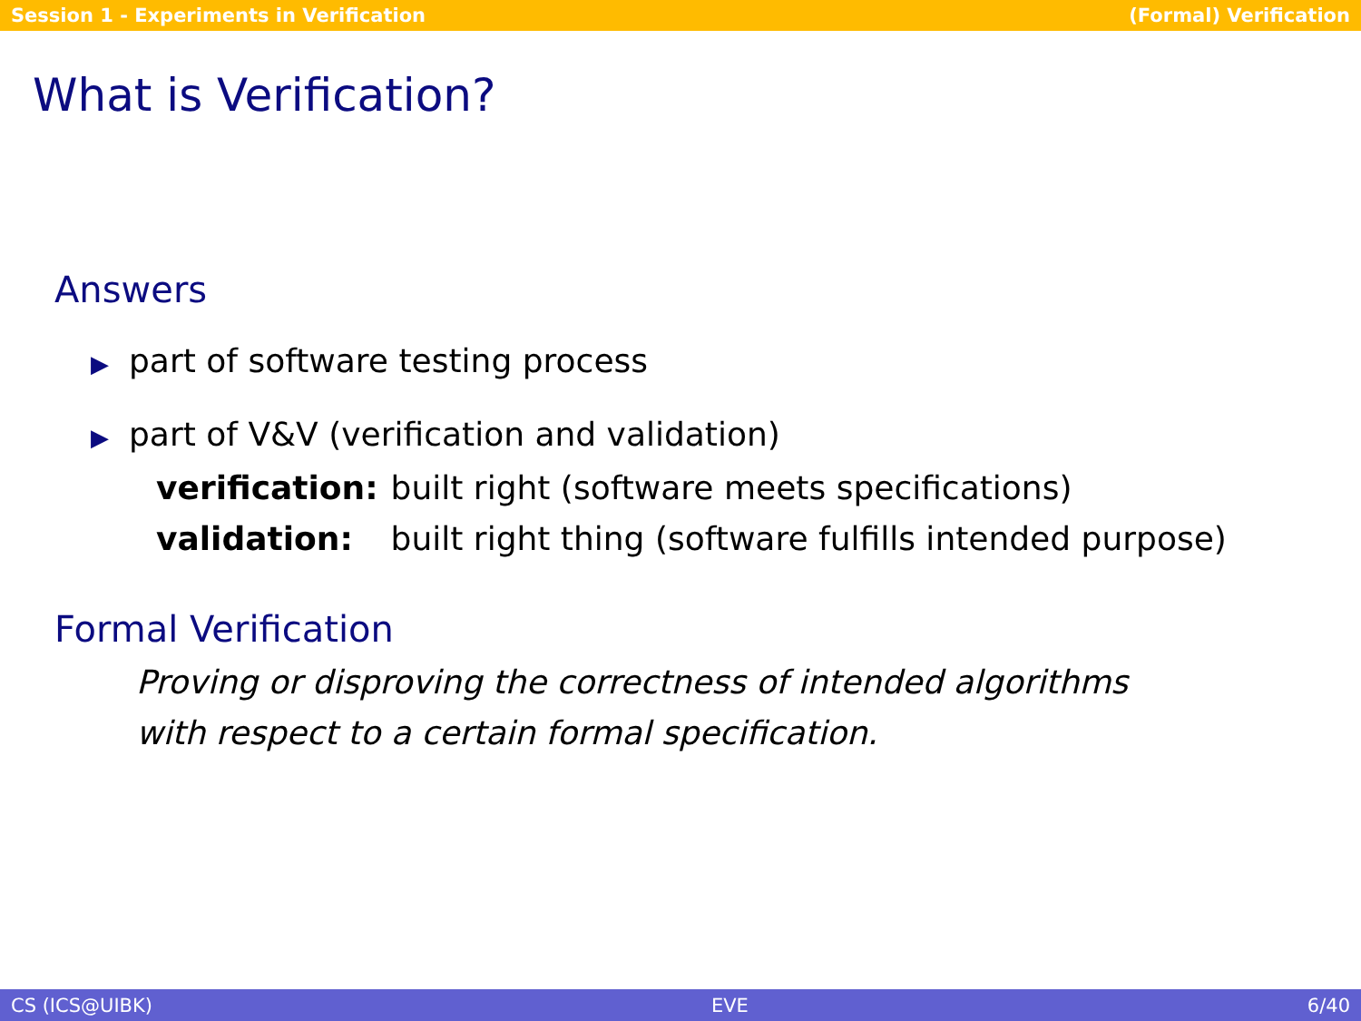Session 1 - Experiments in Verification (Formal) Verification
What is Verification?
Answers
▶ part of software testing process
▶ part of V&V (verification and validation)
| verification: | built right (software meets specifications) |
| validation: | built right thing (software fulfills intended purpose) |
Formal Verification
Proving or disproving the correctness of intended algorithms
with respect to a certain formal specification.
CS (ICS@UIBK) EVE 6/40